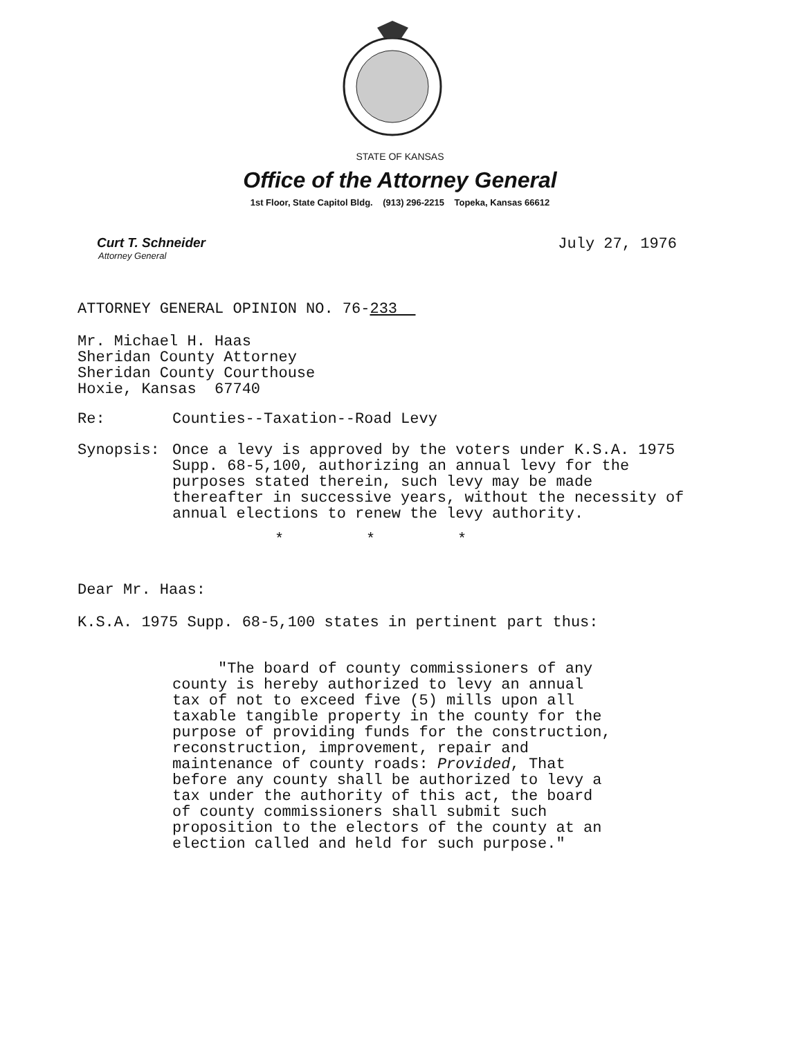STATE OF KANSAS
Office of the Attorney General
1st Floor, State Capitol Bldg. (913) 296-2215 Topeka, Kansas 66612
Curt T. Schneider
Attorney General
July 27, 1976
ATTORNEY GENERAL OPINION NO. 76-233
Mr. Michael H. Haas
Sheridan County Attorney
Sheridan County Courthouse
Hoxie, Kansas 67740
Re: Counties--Taxation--Road Levy
Synopsis: Once a levy is approved by the voters under K.S.A. 1975 Supp. 68-5,100, authorizing an annual levy for the purposes stated therein, such levy may be made thereafter in successive years, without the necessity of annual elections to renew the levy authority.
* * *
Dear Mr. Haas:
K.S.A. 1975 Supp. 68-5,100 states in pertinent part thus:
"The board of county commissioners of any county is hereby authorized to levy an annual tax of not to exceed five (5) mills upon all taxable tangible property in the county for the purpose of providing funds for the construction, reconstruction, improvement, repair and maintenance of county roads: Provided, That before any county shall be authorized to levy a tax under the authority of this act, the board of county commissioners shall submit such proposition to the electors of the county at an election called and held for such purpose."